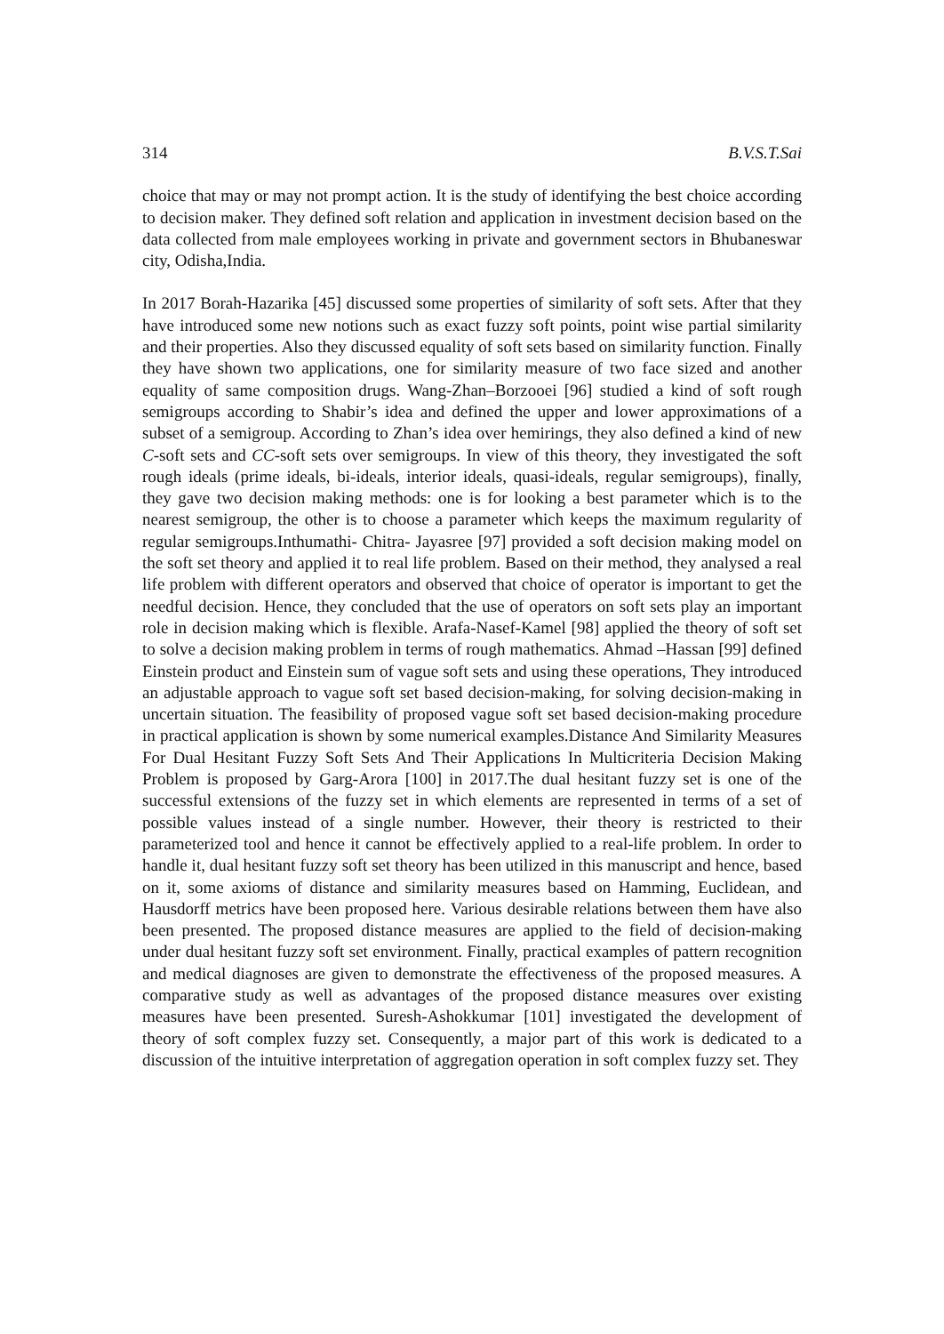314 B.V.S.T.Sai
choice that may or may not prompt action. It is the study of identifying the best choice according to decision maker. They defined soft relation and application in investment decision based on the data collected from male employees working in private and government sectors in Bhubaneswar city, Odisha,India.
In 2017 Borah-Hazarika [45] discussed some properties of similarity of soft sets. After that they have introduced some new notions such as exact fuzzy soft points, point wise partial similarity and their properties. Also they discussed equality of soft sets based on similarity function. Finally they have shown two applications, one for similarity measure of two face sized and another equality of same composition drugs. Wang-Zhan–Borzooei [96] studied a kind of soft rough semigroups according to Shabir’s idea and defined the upper and lower approximations of a subset of a semigroup. According to Zhan’s idea over hemirings, they also defined a kind of new C-soft sets and CC-soft sets over semigroups. In view of this theory, they investigated the soft rough ideals (prime ideals, bi-ideals, interior ideals, quasi-ideals, regular semigroups), finally, they gave two decision making methods: one is for looking a best parameter which is to the nearest semigroup, the other is to choose a parameter which keeps the maximum regularity of regular semigroups.Inthumathi- Chitra- Jayasree [97] provided a soft decision making model on the soft set theory and applied it to real life problem. Based on their method, they analysed a real life problem with different operators and observed that choice of operator is important to get the needful decision. Hence, they concluded that the use of operators on soft sets play an important role in decision making which is flexible. Arafa-Nasef-Kamel [98] applied the theory of soft set to solve a decision making problem in terms of rough mathematics. Ahmad –Hassan [99] defined Einstein product and Einstein sum of vague soft sets and using these operations, They introduced an adjustable approach to vague soft set based decision-making, for solving decision-making in uncertain situation. The feasibility of proposed vague soft set based decision-making procedure in practical application is shown by some numerical examples.Distance And Similarity Measures For Dual Hesitant Fuzzy Soft Sets And Their Applications In Multicriteria Decision Making Problem is proposed by Garg-Arora [100] in 2017.The dual hesitant fuzzy set is one of the successful extensions of the fuzzy set in which elements are represented in terms of a set of possible values instead of a single number. However, their theory is restricted to their parameterized tool and hence it cannot be effectively applied to a real-life problem. In order to handle it, dual hesitant fuzzy soft set theory has been utilized in this manuscript and hence, based on it, some axioms of distance and similarity measures based on Hamming, Euclidean, and Hausdorff metrics have been proposed here. Various desirable relations between them have also been presented. The proposed distance measures are applied to the field of decision-making under dual hesitant fuzzy soft set environment. Finally, practical examples of pattern recognition and medical diagnoses are given to demonstrate the effectiveness of the proposed measures. A comparative study as well as advantages of the proposed distance measures over existing measures have been presented. Suresh-Ashokkumar [101] investigated the development of theory of soft complex fuzzy set. Consequently, a major part of this work is dedicated to a discussion of the intuitive interpretation of aggregation operation in soft complex fuzzy set. They